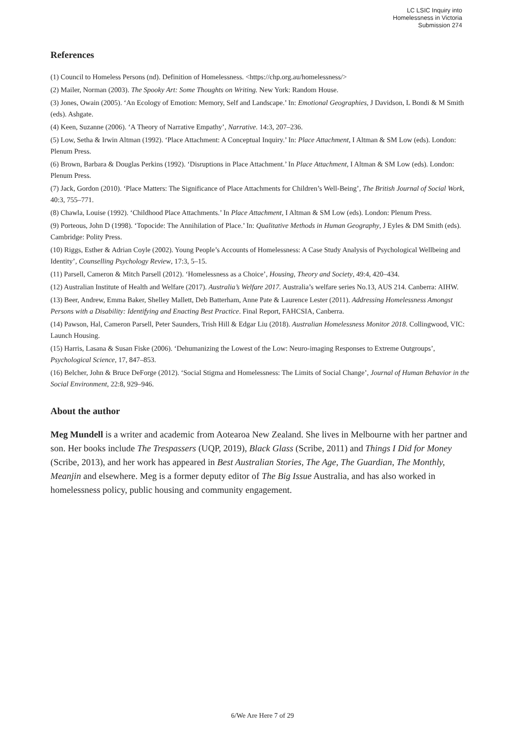LC LSIC Inquiry into
Homelessness in Victoria
Submission 274
References
(1) Council to Homeless Persons (nd). Definition of Homelessness. <https://chp.org.au/homelessness/>
(2) Mailer, Norman (2003). The Spooky Art: Some Thoughts on Writing. New York: Random House.
(3) Jones, Owain (2005). ‘An Ecology of Emotion: Memory, Self and Landscape.’ In: Emotional Geographies, J Davidson, L Bondi & M Smith (eds). Ashgate.
(4) Keen, Suzanne (2006). ‘A Theory of Narrative Empathy’, Narrative. 14:3, 207–236.
(5) Low, Setha & Irwin Altman (1992). ‘Place Attachment: A Conceptual Inquiry.’ In: Place Attachment, I Altman & SM Low (eds). London: Plenum Press.
(6) Brown, Barbara & Douglas Perkins (1992). ‘Disruptions in Place Attachment.’ In Place Attachment, I Altman & SM Low (eds). London: Plenum Press.
(7) Jack, Gordon (2010). ‘Place Matters: The Significance of Place Attachments for Children’s Well-Being’, The British Journal of Social Work, 40:3, 755–771.
(8) Chawla, Louise (1992). ‘Childhood Place Attachments.’ In Place Attachment, I Altman & SM Low (eds). London: Plenum Press.
(9) Porteous, John D (1998). ‘Topocide: The Annihilation of Place.’ In: Qualitative Methods in Human Geography, J Eyles & DM Smith (eds). Cambridge: Polity Press.
(10) Riggs, Esther & Adrian Coyle (2002). Young People’s Accounts of Homelessness: A Case Study Analysis of Psychological Wellbeing and Identity’, Counselling Psychology Review, 17:3, 5–15.
(11) Parsell, Cameron & Mitch Parsell (2012). ‘Homelessness as a Choice’, Housing, Theory and Society, 49:4, 420–434.
(12) Australian Institute of Health and Welfare (2017). Australia’s Welfare 2017. Australia’s welfare series No.13, AUS 214. Canberra: AIHW.
(13) Beer, Andrew, Emma Baker, Shelley Mallett, Deb Batterham, Anne Pate & Laurence Lester (2011). Addressing Homelessness Amongst Persons with a Disability: Identifying and Enacting Best Practice. Final Report, FAHCSIA, Canberra.
(14) Pawson, Hal, Cameron Parsell, Peter Saunders, Trish Hill & Edgar Liu (2018). Australian Homelessness Monitor 2018. Collingwood, VIC: Launch Housing.
(15) Harris, Lasana & Susan Fiske (2006). ‘Dehumanizing the Lowest of the Low: Neuro-imaging Responses to Extreme Outgroups’, Psychological Science, 17, 847–853.
(16) Belcher, John & Bruce DeForge (2012). ‘Social Stigma and Homelessness: The Limits of Social Change’, Journal of Human Behavior in the Social Environment, 22:8, 929–946.
About the author
Meg Mundell is a writer and academic from Aotearoa New Zealand. She lives in Melbourne with her partner and son. Her books include The Trespassers (UQP, 2019), Black Glass (Scribe, 2011) and Things I Did for Money (Scribe, 2013), and her work has appeared in Best Australian Stories, The Age, The Guardian, The Monthly, Meanjin and elsewhere. Meg is a former deputy editor of The Big Issue Australia, and has also worked in homelessness policy, public housing and community engagement.
6/We Are Here 7 of 29